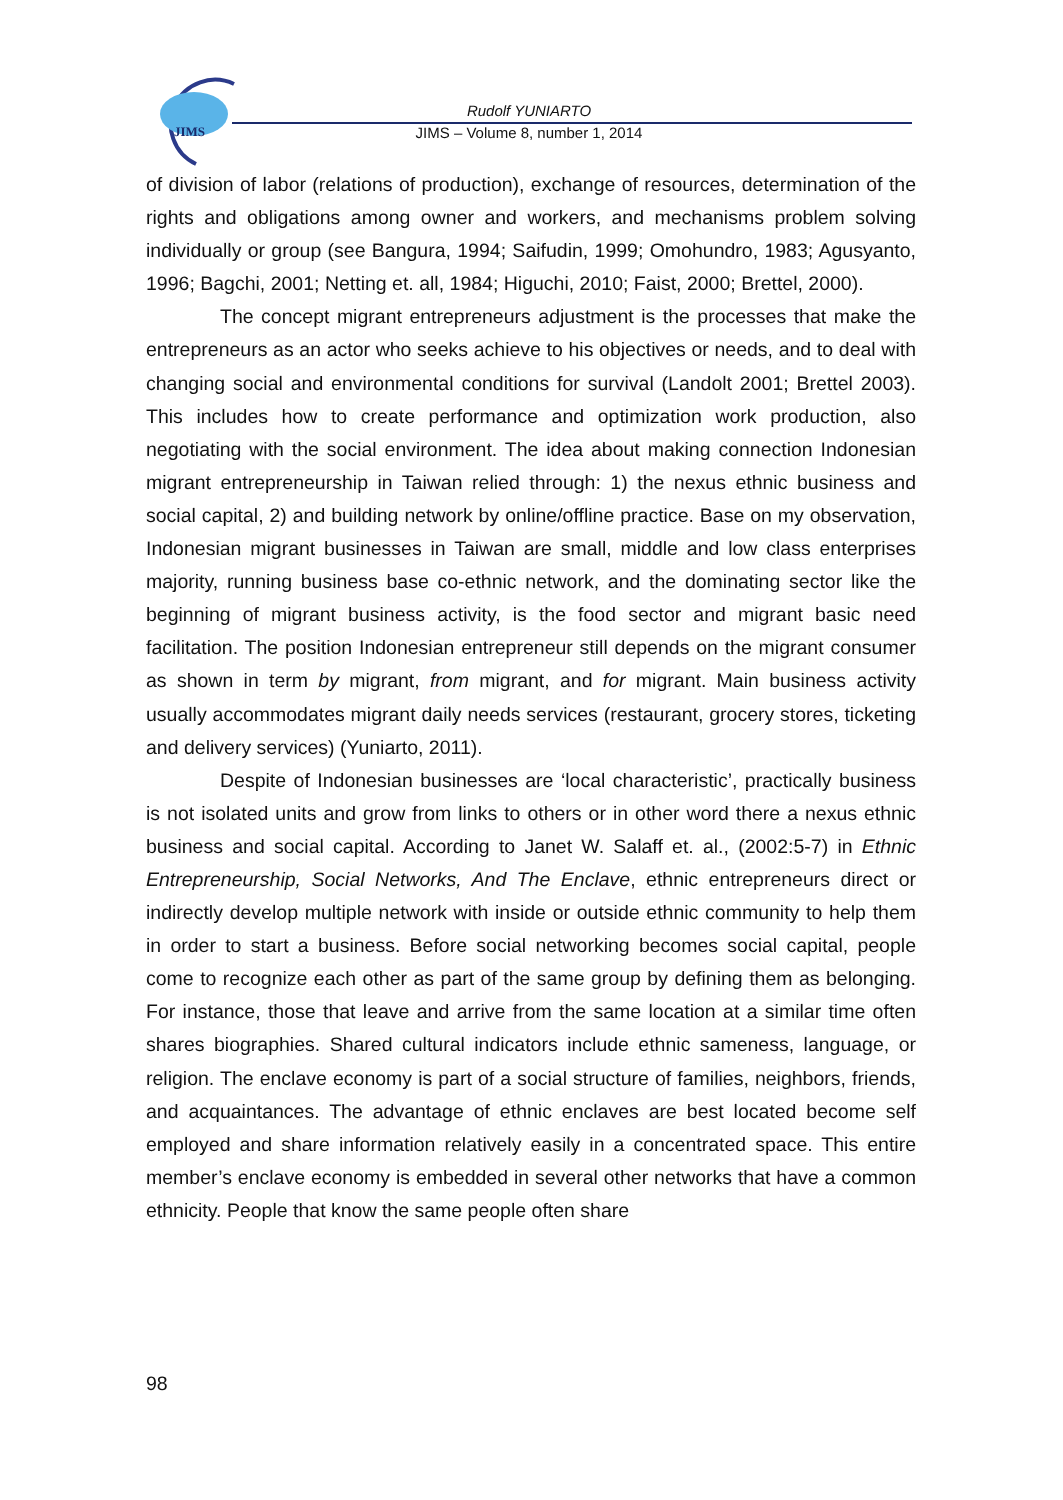JIMS
Rudolf YUNIARTO
JIMS – Volume 8, number 1, 2014
of division of labor (relations of production), exchange of resources, determination of the rights and obligations among owner and workers, and mechanisms problem solving individually or group (see Bangura, 1994; Saifudin, 1999; Omohundro, 1983; Agusyanto, 1996; Bagchi, 2001; Netting et. all, 1984; Higuchi, 2010; Faist, 2000; Brettel, 2000).
The concept migrant entrepreneurs adjustment is the processes that make the entrepreneurs as an actor who seeks achieve to his objectives or needs, and to deal with changing social and environmental conditions for survival (Landolt 2001; Brettel 2003). This includes how to create performance and optimization work production, also negotiating with the social environment. The idea about making connection Indonesian migrant entrepreneurship in Taiwan relied through: 1) the nexus ethnic business and social capital, 2) and building network by online/offline practice. Base on my observation, Indonesian migrant businesses in Taiwan are small, middle and low class enterprises majority, running business base co-ethnic network, and the dominating sector like the beginning of migrant business activity, is the food sector and migrant basic need facilitation. The position Indonesian entrepreneur still depends on the migrant consumer as shown in term by migrant, from migrant, and for migrant. Main business activity usually accommodates migrant daily needs services (restaurant, grocery stores, ticketing and delivery services) (Yuniarto, 2011).
Despite of Indonesian businesses are ‘local characteristic’, practically business is not isolated units and grow from links to others or in other word there a nexus ethnic business and social capital. According to Janet W. Salaff et. al., (2002:5-7) in Ethnic Entrepreneurship, Social Networks, And The Enclave, ethnic entrepreneurs direct or indirectly develop multiple network with inside or outside ethnic community to help them in order to start a business. Before social networking becomes social capital, people come to recognize each other as part of the same group by defining them as belonging. For instance, those that leave and arrive from the same location at a similar time often shares biographies. Shared cultural indicators include ethnic sameness, language, or religion. The enclave economy is part of a social structure of families, neighbors, friends, and acquaintances. The advantage of ethnic enclaves are best located become self employed and share information relatively easily in a concentrated space. This entire member’s enclave economy is embedded in several other networks that have a common ethnicity. People that know the same people often share
98